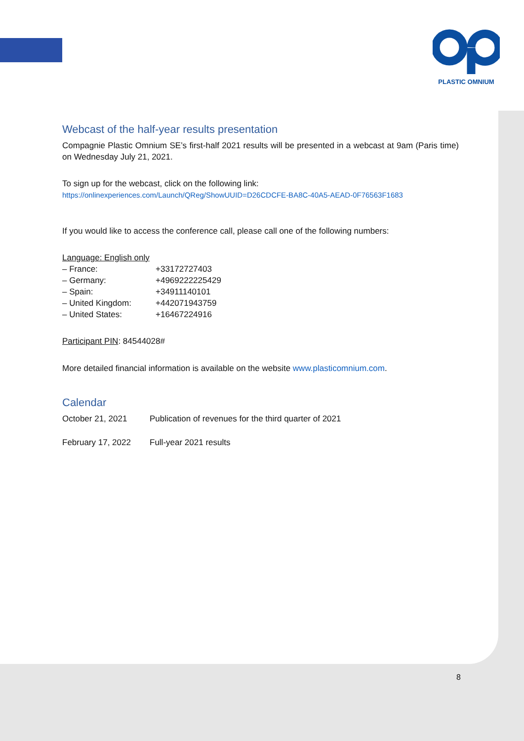PLASTIC OMNIUM
Webcast of the half-year results presentation
Compagnie Plastic Omnium SE’s first-half 2021 results will be presented in a webcast at 9am (Paris time) on Wednesday July 21, 2021.
To sign up for the webcast, click on the following link:
https://onlinexperiences.com/Launch/QReg/ShowUUID=D26CDCFE-BA8C-40A5-AEAD-0F76563F1683
If you would like to access the conference call, please call one of the following numbers:
Language: English only
| – France: | +33172727403 |
| – Germany: | +4969222225429 |
| – Spain: | +34911140101 |
| – United Kingdom: | +442071943759 |
| – United States: | +16467224916 |
Participant PIN: 84544028#
More detailed financial information is available on the website www.plasticomnium.com.
Calendar
| October 21, 2021 | Publication of revenues for the third quarter of 2021 |
| February 17, 2022 | Full-year 2021 results |
8